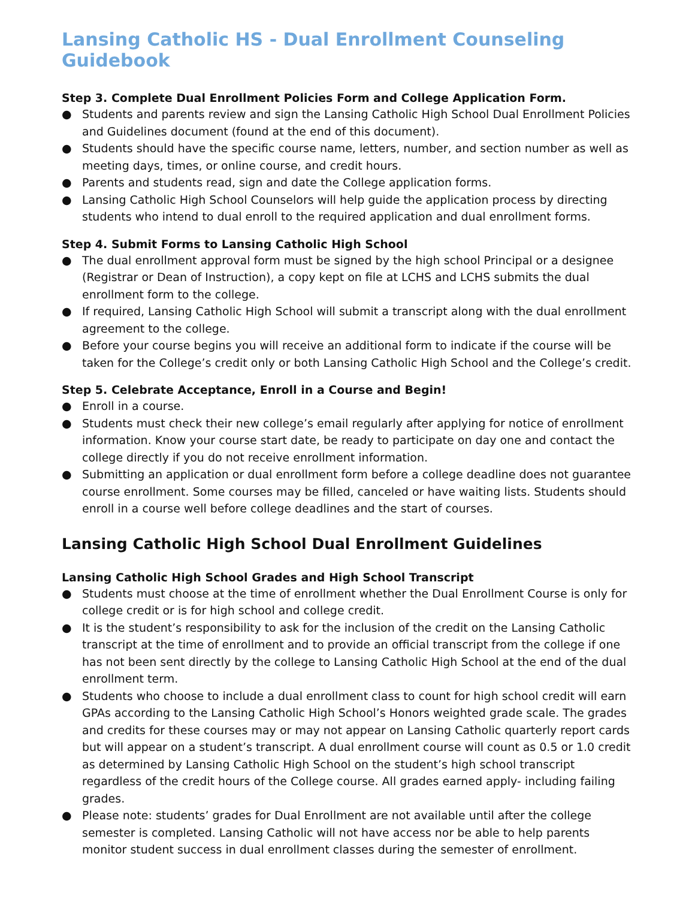Lansing Catholic HS - Dual Enrollment Counseling Guidebook
Step 3. Complete Dual Enrollment Policies Form and College Application Form.
● Students and parents review and sign the Lansing Catholic High School Dual Enrollment Policies and Guidelines document (found at the end of this document).
● Students should have the specific course name, letters, number, and section number as well as meeting days, times, or online course, and credit hours.
● Parents and students read, sign and date the College application forms.
● Lansing Catholic High School Counselors will help guide the application process by directing students who intend to dual enroll to the required application and dual enrollment forms.
Step 4. Submit Forms to Lansing Catholic High School
● The dual enrollment approval form must be signed by the high school Principal or a designee (Registrar or Dean of Instruction), a copy kept on file at LCHS and LCHS submits the dual enrollment form to the college.
● If required, Lansing Catholic High School will submit a transcript along with the dual enrollment agreement to the college.
● Before your course begins you will receive an additional form to indicate if the course will be taken for the College’s credit only or both Lansing Catholic High School and the College’s credit.
Step 5. Celebrate Acceptance, Enroll in a Course and Begin!
● Enroll in a course.
● Students must check their new college’s email regularly after applying for notice of enrollment information. Know your course start date, be ready to participate on day one and contact the college directly if you do not receive enrollment information.
● Submitting an application or dual enrollment form before a college deadline does not guarantee course enrollment. Some courses may be filled, canceled or have waiting lists. Students should enroll in a course well before college deadlines and the start of courses.
Lansing Catholic High School Dual Enrollment Guidelines
Lansing Catholic High School Grades and High School Transcript
● Students must choose at the time of enrollment whether the Dual Enrollment Course is only for college credit or is for high school and college credit.
● It is the student’s responsibility to ask for the inclusion of the credit on the Lansing Catholic transcript at the time of enrollment and to provide an official transcript from the college if one has not been sent directly by the college to Lansing Catholic High School at the end of the dual enrollment term.
● Students who choose to include a dual enrollment class to count for high school credit will earn GPAs according to the Lansing Catholic High School’s Honors weighted grade scale. The grades and credits for these courses may or may not appear on Lansing Catholic quarterly report cards but will appear on a student’s transcript. A dual enrollment course will count as 0.5 or 1.0 credit as determined by Lansing Catholic High School on the student’s high school transcript regardless of the credit hours of the College course. All grades earned apply- including failing grades.
● Please note: students’ grades for Dual Enrollment are not available until after the college semester is completed. Lansing Catholic will not have access nor be able to help parents monitor student success in dual enrollment classes during the semester of enrollment.